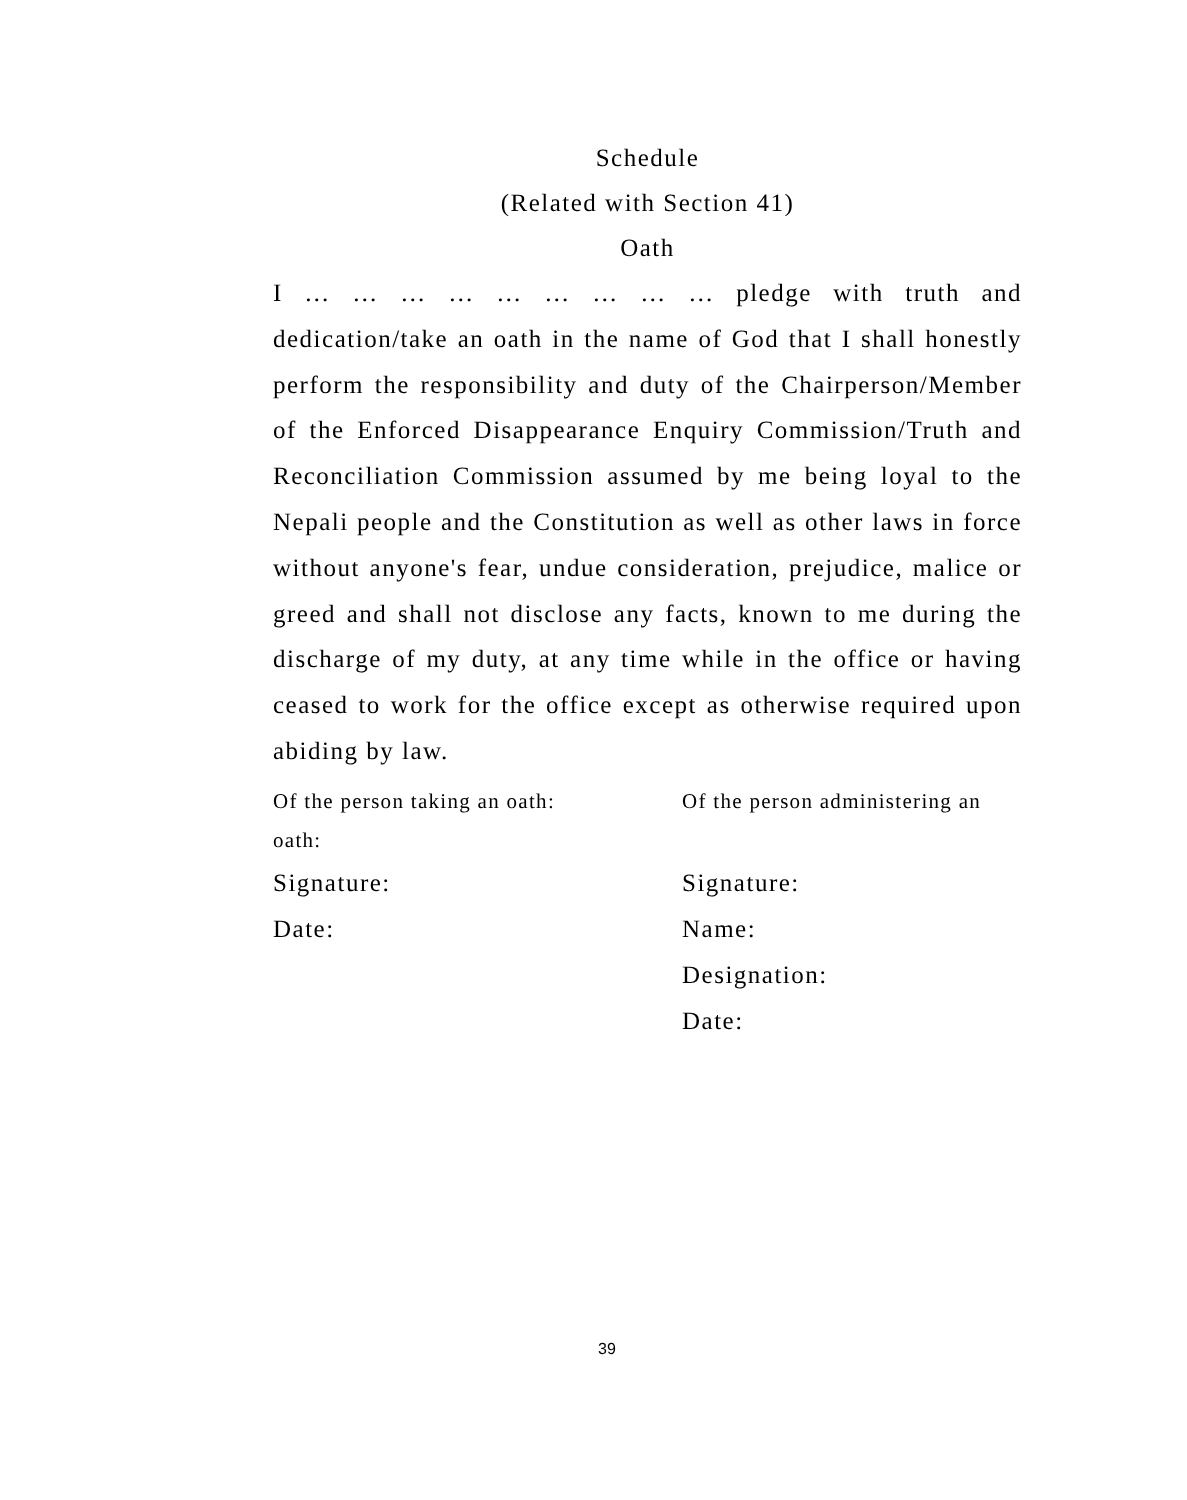Schedule
(Related with Section 41)
Oath
I … … … … … … … … … pledge with truth and dedication/take an oath in the name of God that I shall honestly perform the responsibility and duty of the Chairperson/Member of the Enforced Disappearance Enquiry Commission/Truth and Reconciliation Commission assumed by me being loyal to the Nepali people and the Constitution as well as other laws in force without anyone's fear, undue consideration, prejudice, malice or greed and shall not disclose any facts, known to me during the discharge of my duty, at any time while in the office or having ceased to work for the office except as otherwise required upon abiding by law.
Of the person taking an oath:
oath:
Signature:
Date:
Of the person administering an
Signature:
Name:
Designation:
Date:
39